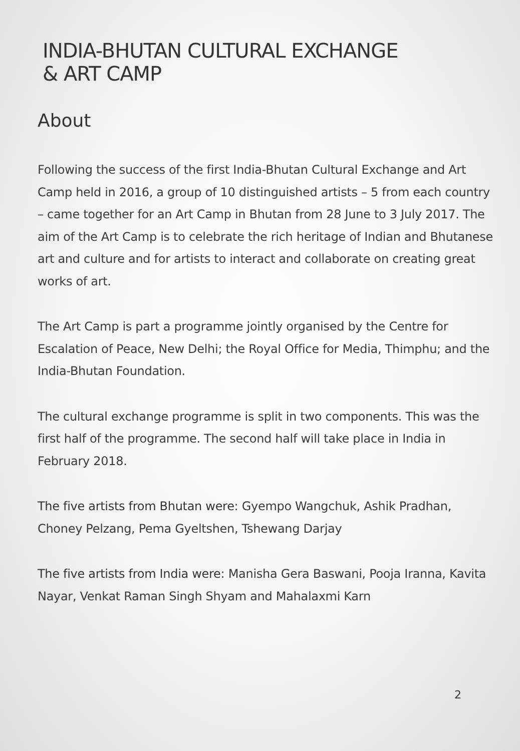INDIA-BHUTAN CULTURAL EXCHANGE
& ART CAMP
About
Following the success of the first India-Bhutan Cultural Exchange and Art Camp held in 2016, a group of 10 distinguished artists – 5 from each country – came together for an Art Camp in Bhutan from 28 June to 3 July 2017. The aim of the Art Camp is to celebrate the rich heritage of Indian and Bhutanese art and culture and for artists to interact and collaborate on creating great works of art.
The Art Camp is part a programme jointly organised by the Centre for Escalation of Peace, New Delhi; the Royal Office for Media, Thimphu; and the India-Bhutan Foundation.
The cultural exchange programme is split in two components. This was the first half of the programme. The second half will take place in India in February 2018.
The five artists from Bhutan were: Gyempo Wangchuk, Ashik Pradhan, Choney Pelzang, Pema Gyeltshen, Tshewang Darjay
The five artists from India were: Manisha Gera Baswani, Pooja Iranna, Kavita Nayar, Venkat Raman Singh Shyam and Mahalaxmi Karn
2